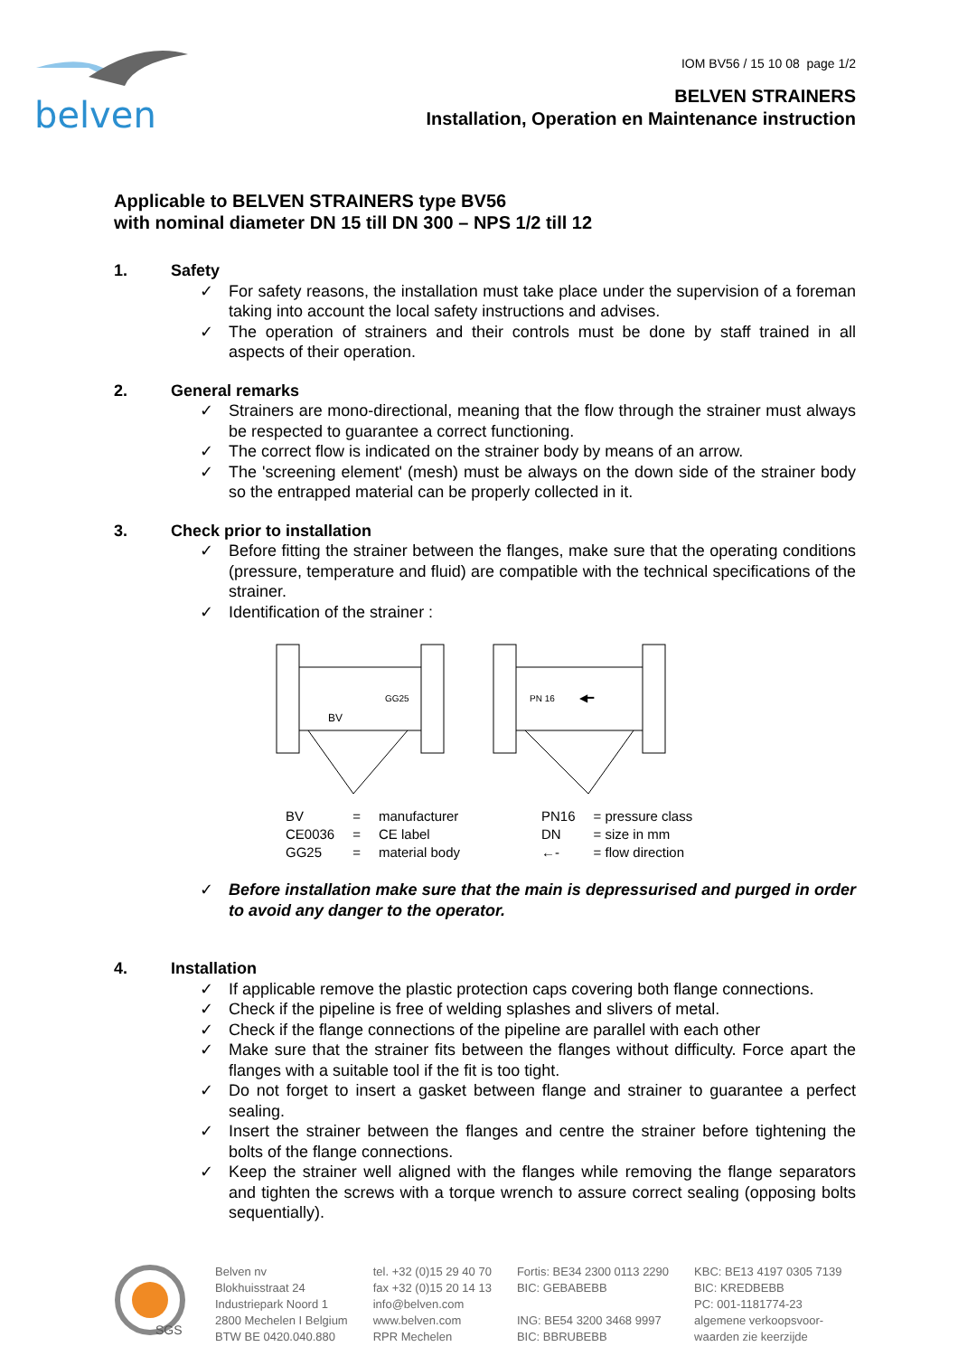belven
IOM BV56 / 15 10 08 page 1/2
BELVEN STRAINERS
Installation, Operation en Maintenance instruction
Applicable to BELVEN STRAINERS type BV56
with nominal diameter DN 15 till DN 300 – NPS 1/2 till 12
1. Safety
✓ For safety reasons, the installation must take place under the supervision of a foreman taking into account the local safety instructions and advises.
✓ The operation of strainers and their controls must be done by staff trained in all aspects of their operation.
2. General remarks
✓ Strainers are mono-directional, meaning that the flow through the strainer must always be respected to guarantee a correct functioning.
✓ The correct flow is indicated on the strainer body by means of an arrow.
✓ The 'screening element' (mesh) must be always on the down side of the strainer body so the entrapped material can be properly collected in it.
3. Check prior to installation
✓ Before fitting the strainer between the flanges, make sure that the operating conditions (pressure, temperature and fluid) are compatible with the technical specifications of the strainer.
✓ Identification of the strainer :
GG25
BV
PN 16
◀━
BV
CE0036
GG25
=
=
=
manufacturer
CE label
material body
PN16
DN
←-
= pressure class
= size in mm
= flow direction
✓ Before installation make sure that the main is depressurised and purged in order to avoid any danger to the operator.
4. Installation
✓ If applicable remove the plastic protection caps covering both flange connections.
✓ Check if the pipeline is free of welding splashes and slivers of metal.
✓ Check if the flange connections of the pipeline are parallel with each other
✓ Make sure that the strainer fits between the flanges without difficulty. Force apart the flanges with a suitable tool if the fit is too tight.
✓ Do not forget to insert a gasket between flange and strainer to guarantee a perfect sealing.
✓ Insert the strainer between the flanges and centre the strainer before tightening the bolts of the flange connections.
✓ Keep the strainer well aligned with the flanges while removing the flange separators and tighten the screws with a torque wrench to assure correct sealing (opposing bolts sequentially).
SGS
Belven nv
Blokhuisstraat 24
Industriepark Noord 1
2800 Mechelen I Belgium
BTW BE 0420.040.880
tel. +32 (0)15 29 40 70
fax +32 (0)15 20 14 13
info@belven.com
www.belven.com
RPR Mechelen
Fortis: BE34 2300 0113 2290
BIC: GEBABEBB
ING: BE54 3200 3468 9997
BIC: BBRUBEBB
KBC: BE13 4197 0305 7139
BIC: KREDBEBB
PC: 001-1181774-23
algemene verkoopsvoor-
waarden zie keerzijde